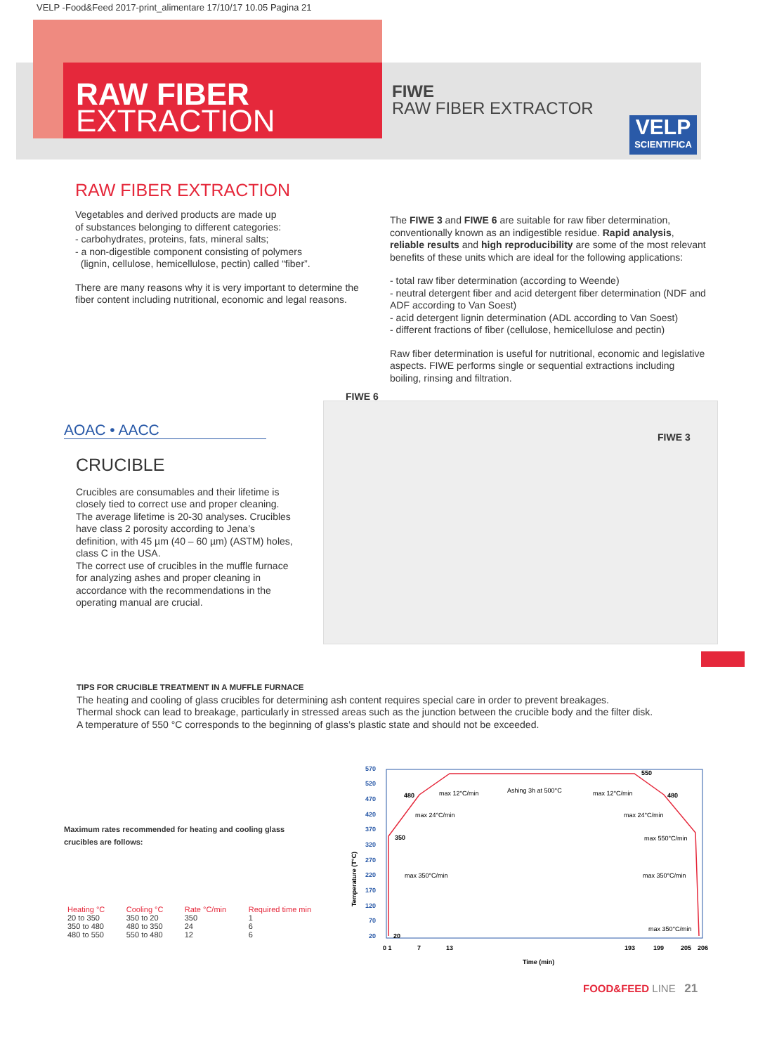VELP -Food&Feed 2017-print_alimentare 17/10/17 10.05 Pagina 21
RAW FIBER
EXTRACTION
FIWE
RAW FIBER EXTRACTOR
VELP
SCIENTIFICA
RAW FIBER EXTRACTION
Vegetables and derived products are made up
of substances belonging to different categories:
- carbohydrates, proteins, fats, mineral salts;
- a non-digestible component consisting of polymers
(lignin, cellulose, hemicellulose, pectin) called “fiber”.
There are many reasons why it is very important to determine the fiber content including nutritional, economic and legal reasons.
The FIWE 3 and FIWE 6 are suitable for raw fiber determination, conventionally known as an indigestible residue. Rapid analysis, reliable results and high reproducibility are some of the most relevant benefits of these units which are ideal for the following applications:
- total raw fiber determination (according to Weende)
- neutral detergent fiber and acid detergent fiber determination (NDF and ADF according to Van Soest)
- acid detergent lignin determination (ADL according to Van Soest)
- different fractions of fiber (cellulose, hemicellulose and pectin)
Raw fiber determination is useful for nutritional, economic and legislative aspects. FIWE performs single or sequential extractions including boiling, rinsing and filtration.
FIWE 6
FIWE 3
AOAC • AACC
CRUCIBLE
Crucibles are consumables and their lifetime is closely tied to correct use and proper cleaning. The average lifetime is 20-30 analyses. Crucibles have class 2 porosity according to Jena’s definition, with 45 µm (40 – 60 µm) (ASTM) holes, class C in the USA.
The correct use of crucibles in the muffle furnace for analyzing ashes and proper cleaning in accordance with the recommendations in the operating manual are crucial.
TIPS FOR CRUCIBLE TREATMENT IN A MUFFLE FURNACE
The heating and cooling of glass crucibles for determining ash content requires special care in order to prevent breakages.
Thermal shock can lead to breakage, particularly in stressed areas such as the junction between the crucible body and the filter disk.
A temperature of 550 °C corresponds to the beginning of glass’s plastic state and should not be exceeded.
Maximum rates recommended for heating and cooling glass
crucibles are follows:
| Heating °C | Cooling °C | Rate °C/min | Required time min |
| --- | --- | --- | --- |
| 20 to 350 | 350 to 20 | 350 | 1 |
| 350 to 480 | 480 to 350 | 24 | 6 |
| 480 to 550 | 550 to 480 | 12 | 6 |
570
520
470
420
370
320
270
220
170
120
70
20
20
350
480
550
480
max 12°C/min
Ashing 3h at 500°C
max 12°C/min
max 24°C/min
max 24°C/min
max 550°C/min
max 350°C/min
max 350°C/min
max 350°C/min
0 1
7
13
193
199
205
206
Time (min)
Temperature (T°C)
FOOD&FEED LINE 21